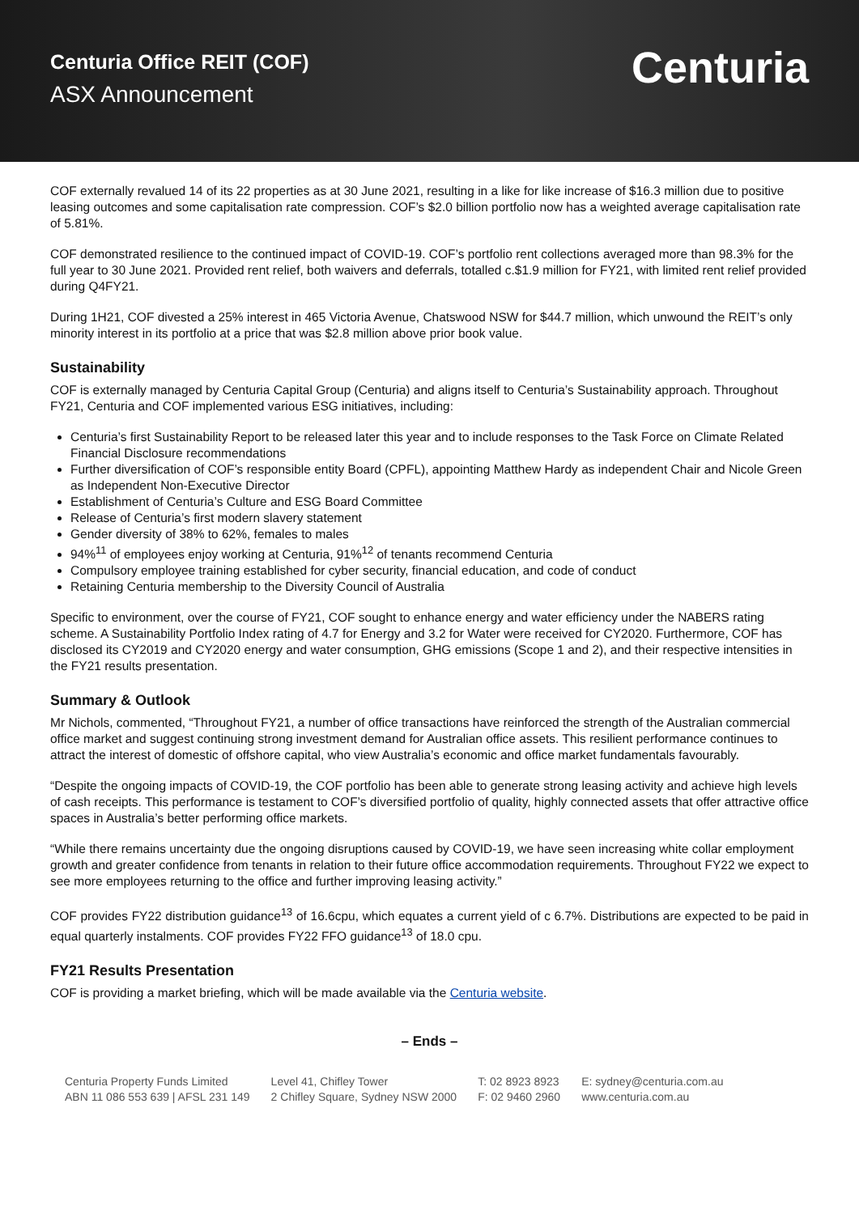Centuria Office REIT (COF)
ASX Announcement
Centuria
COF externally revalued 14 of its 22 properties as at 30 June 2021, resulting in a like for like increase of $16.3 million due to positive leasing outcomes and some capitalisation rate compression. COF’s $2.0 billion portfolio now has a weighted average capitalisation rate of 5.81%.
COF demonstrated resilience to the continued impact of COVID-19. COF’s portfolio rent collections averaged more than 98.3% for the full year to 30 June 2021. Provided rent relief, both waivers and deferrals, totalled c.$1.9 million for FY21, with limited rent relief provided during Q4FY21.
During 1H21, COF divested a 25% interest in 465 Victoria Avenue, Chatswood NSW for $44.7 million, which unwound the REIT’s only minority interest in its portfolio at a price that was $2.8 million above prior book value.
Sustainability
COF is externally managed by Centuria Capital Group (Centuria) and aligns itself to Centuria’s Sustainability approach. Throughout FY21, Centuria and COF implemented various ESG initiatives, including:
Centuria’s first Sustainability Report to be released later this year and to include responses to the Task Force on Climate Related Financial Disclosure recommendations
Further diversification of COF’s responsible entity Board (CPFL), appointing Matthew Hardy as independent Chair and Nicole Green as Independent Non-Executive Director
Establishment of Centuria’s Culture and ESG Board Committee
Release of Centuria’s first modern slavery statement
Gender diversity of 38% to 62%, females to males
94%<sup>11</sup> of employees enjoy working at Centuria, 91%<sup>12</sup> of tenants recommend Centuria
Compulsory employee training established for cyber security, financial education, and code of conduct
Retaining Centuria membership to the Diversity Council of Australia
Specific to environment, over the course of FY21, COF sought to enhance energy and water efficiency under the NABERS rating scheme. A Sustainability Portfolio Index rating of 4.7 for Energy and 3.2 for Water were received for CY2020. Furthermore, COF has disclosed its CY2019 and CY2020 energy and water consumption, GHG emissions (Scope 1 and 2), and their respective intensities in the FY21 results presentation.
Summary & Outlook
Mr Nichols, commented, “Throughout FY21, a number of office transactions have reinforced the strength of the Australian commercial office market and suggest continuing strong investment demand for Australian office assets. This resilient performance continues to attract the interest of domestic of offshore capital, who view Australia’s economic and office market fundamentals favourably.
“Despite the ongoing impacts of COVID-19, the COF portfolio has been able to generate strong leasing activity and achieve high levels of cash receipts. This performance is testament to COF’s diversified portfolio of quality, highly connected assets that offer attractive office spaces in Australia’s better performing office markets.
“While there remains uncertainty due the ongoing disruptions caused by COVID-19, we have seen increasing white collar employment growth and greater confidence from tenants in relation to their future office accommodation requirements. Throughout FY22 we expect to see more employees returning to the office and further improving leasing activity.”
COF provides FY22 distribution guidance<sup>13</sup> of 16.6cpu, which equates a current yield of c 6.7%. Distributions are expected to be paid in equal quarterly instalments. COF provides FY22 FFO guidance<sup>13</sup> of 18.0 cpu.
FY21 Results Presentation
COF is providing a market briefing, which will be made available via the Centuria website.
– Ends –
Centuria Property Funds Limited
ABN 11 086 553 639 | AFSL 231 149
Level 41, Chifley Tower
2 Chifley Square, Sydney NSW 2000
T: 02 8923 8923
F: 02 9460 2960
E: sydney@centuria.com.au
www.centuria.com.au